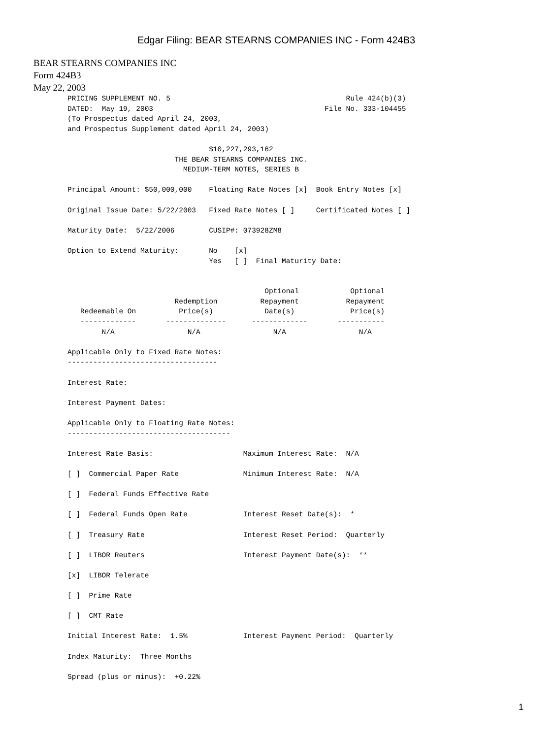Edgar Filing: BEAR STEARNS COMPANIES INC - Form 424B3
BEAR STEARNS COMPANIES INC
Form 424B3
May 22, 2003
PRICING SUPPLEMENT NO. 5                                         Rule 424(b)(3)
DATED:  May 19, 2003                                        File No. 333-104455
(To Prospectus dated April 24, 2003,
and Prospectus Supplement dated April 24, 2003)

                                 $10,227,293,162
                         THE BEAR STEARNS COMPANIES INC.
                           MEDIUM-TERM NOTES, SERIES B

Principal Amount: $50,000,000    Floating Rate Notes [x]  Book Entry Notes [x]

Original Issue Date: 5/22/2003   Fixed Rate Notes [ ]     Certificated Notes [ ]

Maturity Date:  5/22/2006        CUSIP#: 073928ZM8

Option to Extend Maturity:       No    [x]
                                 Yes   [ ]  Final Maturity Date:


                                              Optional            Optional
                         Redemption          Repayment           Repayment
   Redeemable On          Price(s)            Date(s)             Price(s)
   -------------       --------------      -------------       -----------
        N/A                 N/A                 N/A                 N/A

Applicable Only to Fixed Rate Notes:
-----------------------------------

Interest Rate:

Interest Payment Dates:

Applicable Only to Floating Rate Notes:
--------------------------------------

Interest Rate Basis:                     Maximum Interest Rate:  N/A

[ ]  Commercial Paper Rate               Minimum Interest Rate:  N/A

[ ]  Federal Funds Effective Rate

[ ]  Federal Funds Open Rate             Interest Reset Date(s):  *

[ ]  Treasury Rate                       Interest Reset Period:  Quarterly

[ ]  LIBOR Reuters                       Interest Payment Date(s):  **

[x]  LIBOR Telerate

[ ]  Prime Rate

[ ]  CMT Rate

Initial Interest Rate:  1.5%             Interest Payment Period:  Quarterly

Index Maturity:  Three Months

Spread (plus or minus):  +0.22%
1